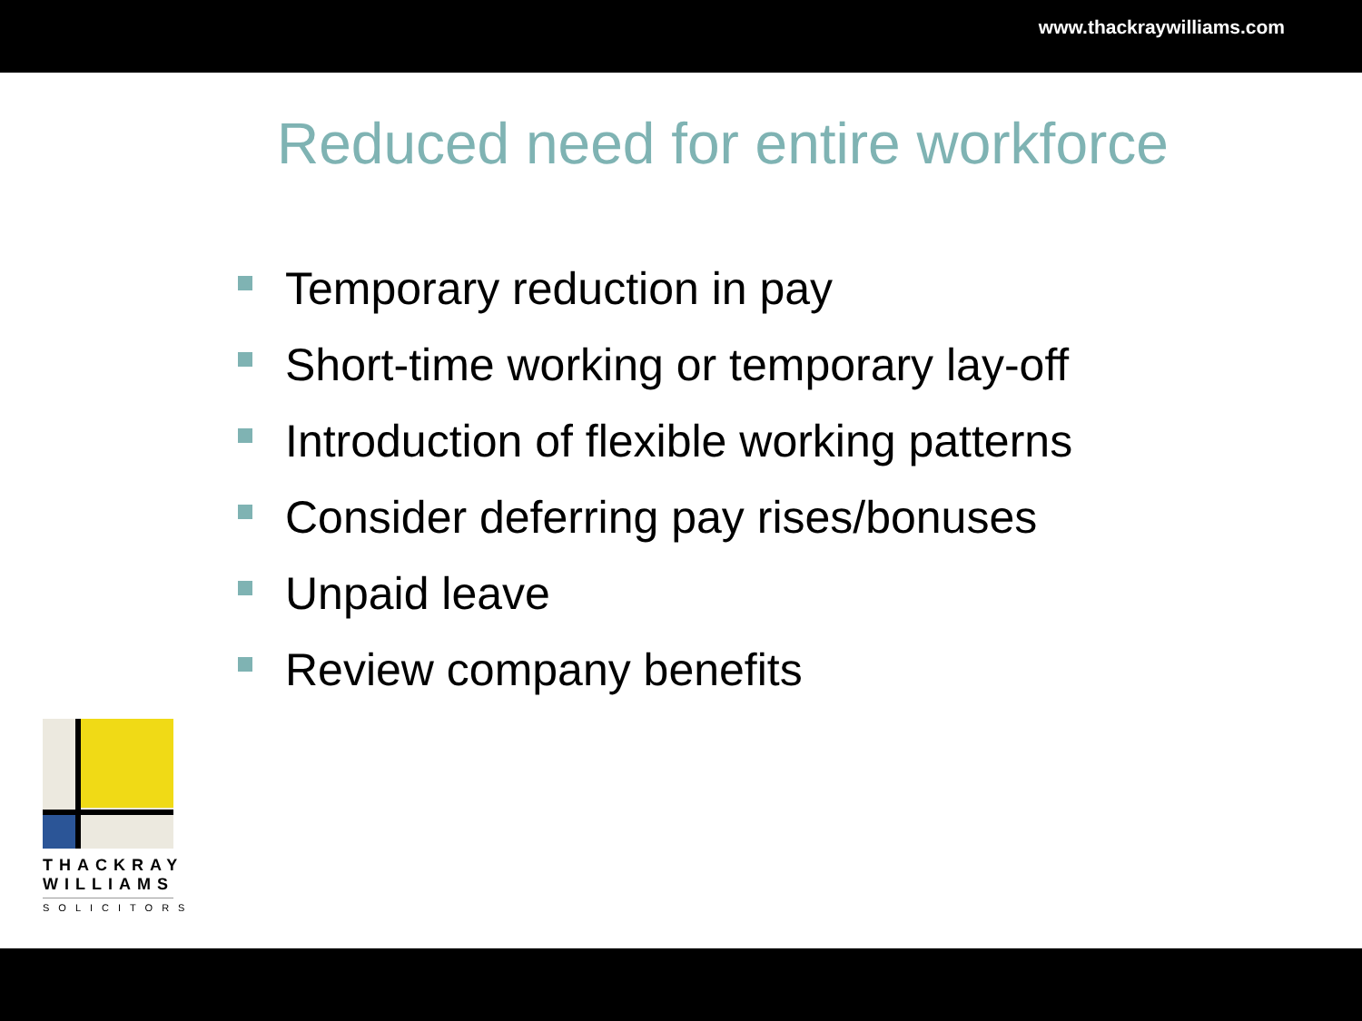www.thackraywilliams.com
Reduced need for entire workforce
Temporary reduction in pay
Short-time working or temporary lay-off
Introduction of flexible working patterns
Consider deferring pay rises/bonuses
Unpaid leave
Review company benefits
THACKRAY
WILLIAMS
SOLICITORS